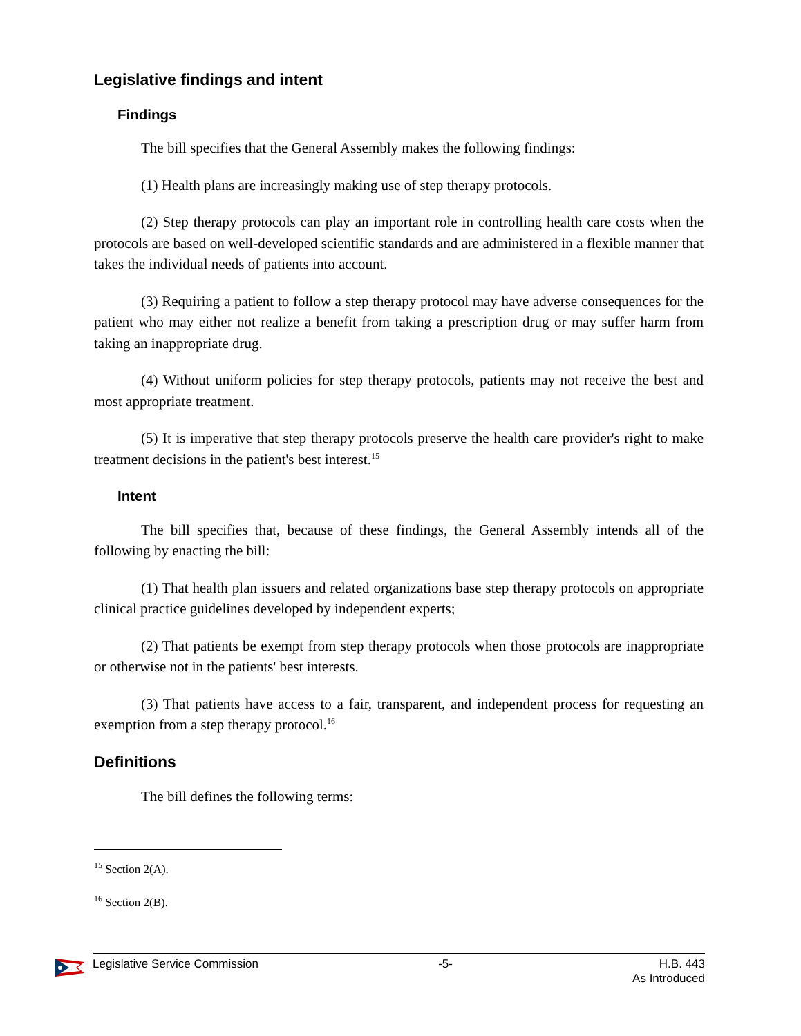Legislative findings and intent
Findings
The bill specifies that the General Assembly makes the following findings:
(1) Health plans are increasingly making use of step therapy protocols.
(2) Step therapy protocols can play an important role in controlling health care costs when the protocols are based on well-developed scientific standards and are administered in a flexible manner that takes the individual needs of patients into account.
(3) Requiring a patient to follow a step therapy protocol may have adverse consequences for the patient who may either not realize a benefit from taking a prescription drug or may suffer harm from taking an inappropriate drug.
(4) Without uniform policies for step therapy protocols, patients may not receive the best and most appropriate treatment.
(5) It is imperative that step therapy protocols preserve the health care provider's right to make treatment decisions in the patient's best interest.<sup>15</sup>
Intent
The bill specifies that, because of these findings, the General Assembly intends all of the following by enacting the bill:
(1) That health plan issuers and related organizations base step therapy protocols on appropriate clinical practice guidelines developed by independent experts;
(2) That patients be exempt from step therapy protocols when those protocols are inappropriate or otherwise not in the patients' best interests.
(3) That patients have access to a fair, transparent, and independent process for requesting an exemption from a step therapy protocol.<sup>16</sup>
Definitions
The bill defines the following terms:
<sup>15</sup> Section 2(A).
<sup>16</sup> Section 2(B).
Legislative Service Commission -5- H.B. 443
As Introduced